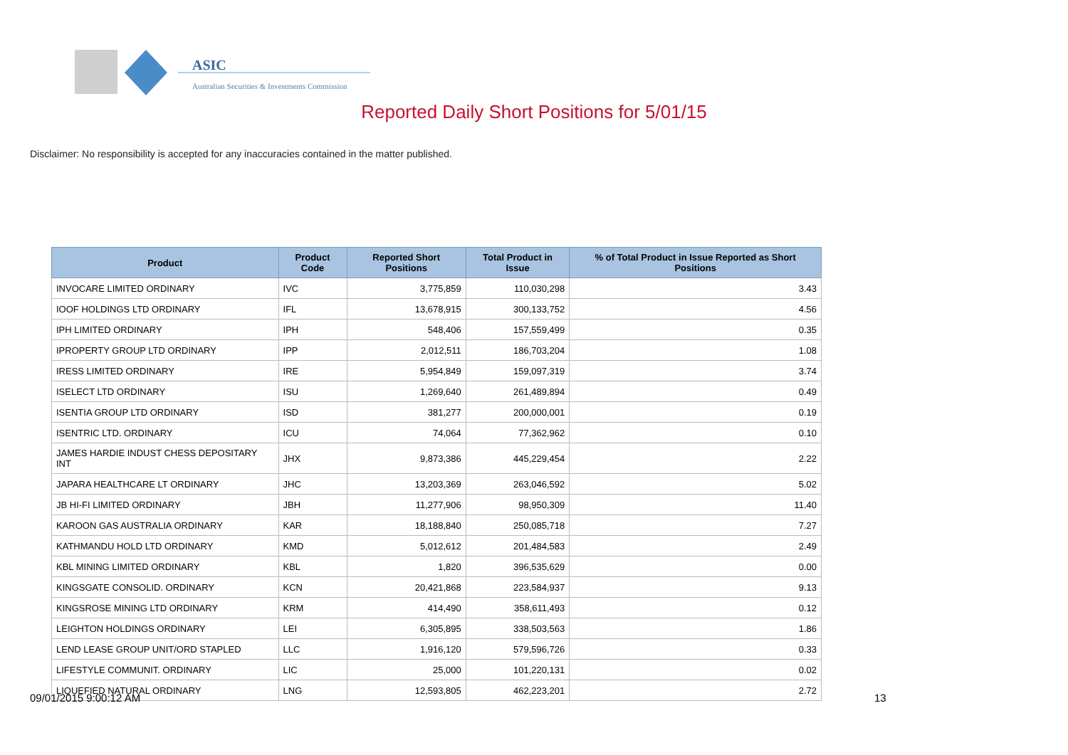ASIC
Australian Securities & Investments Commission
Reported Daily Short Positions for 5/01/15
Disclaimer: No responsibility is accepted for any inaccuracies contained in the matter published.
| Product | Product Code | Reported Short Positions | Total Product in Issue | % of Total Product in Issue Reported as Short Positions |
| --- | --- | --- | --- | --- |
| INVOCARE LIMITED ORDINARY | IVC | 3,775,859 | 110,030,298 | 3.43 |
| IOOF HOLDINGS LTD ORDINARY | IFL | 13,678,915 | 300,133,752 | 4.56 |
| IPH LIMITED ORDINARY | IPH | 548,406 | 157,559,499 | 0.35 |
| IPROPERTY GROUP LTD ORDINARY | IPP | 2,012,511 | 186,703,204 | 1.08 |
| IRESS LIMITED ORDINARY | IRE | 5,954,849 | 159,097,319 | 3.74 |
| ISELECT LTD ORDINARY | ISU | 1,269,640 | 261,489,894 | 0.49 |
| ISENTIA GROUP LTD ORDINARY | ISD | 381,277 | 200,000,001 | 0.19 |
| ISENTRIC LTD. ORDINARY | ICU | 74,064 | 77,362,962 | 0.10 |
| JAMES HARDIE INDUST CHESS DEPOSITARY INT | JHX | 9,873,386 | 445,229,454 | 2.22 |
| JAPARA HEALTHCARE LT ORDINARY | JHC | 13,203,369 | 263,046,592 | 5.02 |
| JB HI-FI LIMITED ORDINARY | JBH | 11,277,906 | 98,950,309 | 11.40 |
| KAROON GAS AUSTRALIA ORDINARY | KAR | 18,188,840 | 250,085,718 | 7.27 |
| KATHMANDU HOLD LTD ORDINARY | KMD | 5,012,612 | 201,484,583 | 2.49 |
| KBL MINING LIMITED ORDINARY | KBL | 1,820 | 396,535,629 | 0.00 |
| KINGSGATE CONSOLID. ORDINARY | KCN | 20,421,868 | 223,584,937 | 9.13 |
| KINGSROSE MINING LTD ORDINARY | KRM | 414,490 | 358,611,493 | 0.12 |
| LEIGHTON HOLDINGS ORDINARY | LEI | 6,305,895 | 338,503,563 | 1.86 |
| LEND LEASE GROUP UNIT/ORD STAPLED | LLC | 1,916,120 | 579,596,726 | 0.33 |
| LIFESTYLE COMMUNIT. ORDINARY | LIC | 25,000 | 101,220,131 | 0.02 |
| LIQUEFIED NATURAL ORDINARY | LNG | 12,593,805 | 462,223,201 | 2.72 |
09/01/2015 9:00:12 AM 13